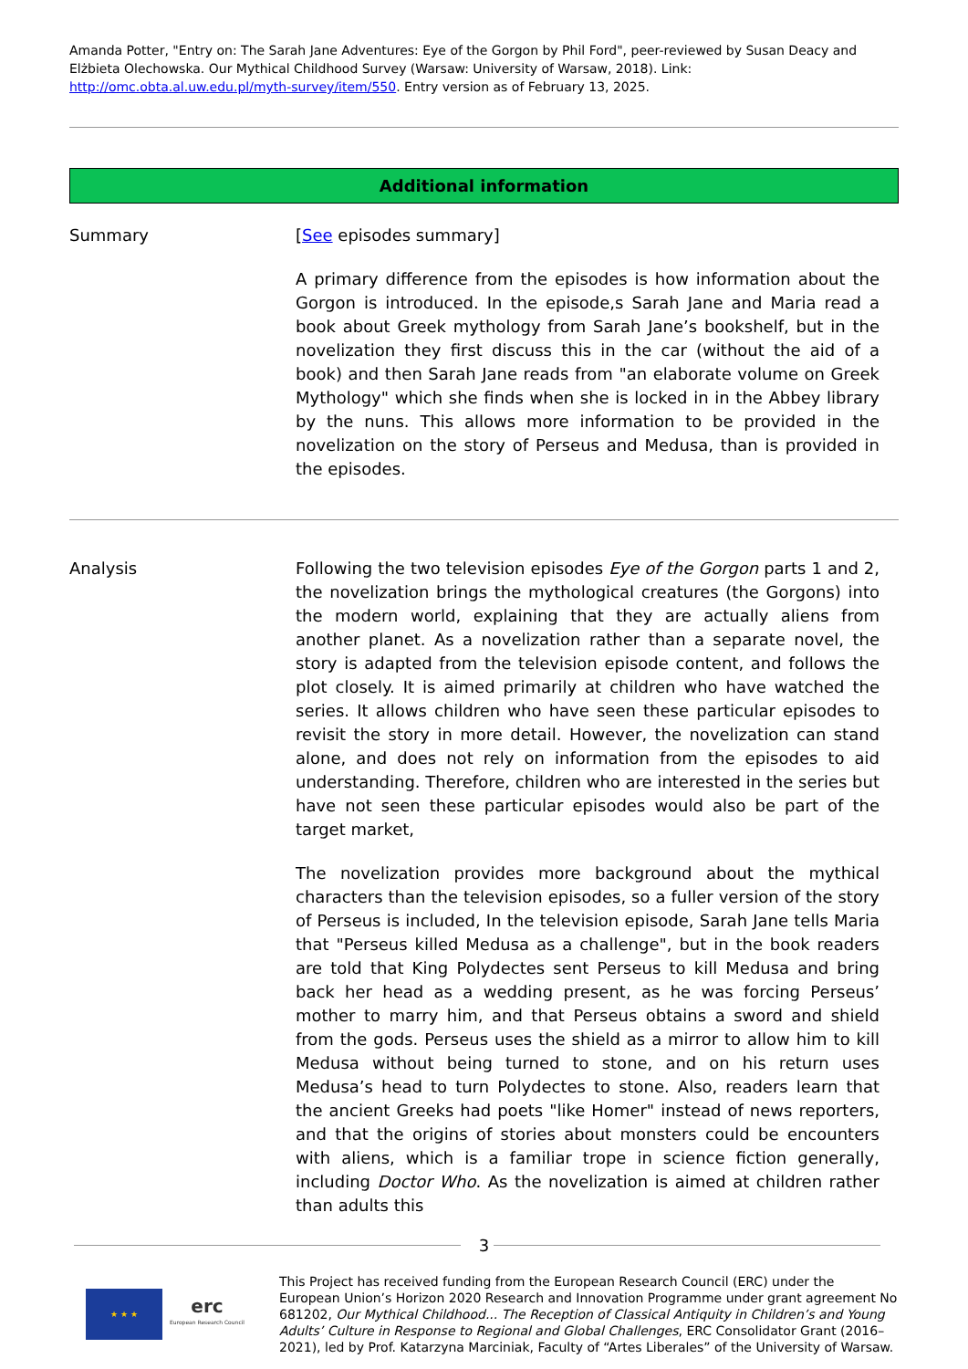Amanda Potter, "Entry on: The Sarah Jane Adventures: Eye of the Gorgon by Phil Ford", peer-reviewed by Susan Deacy and Elżbieta Olechowska. Our Mythical Childhood Survey (Warsaw: University of Warsaw, 2018). Link: http://omc.obta.al.uw.edu.pl/myth-survey/item/550. Entry version as of February 13, 2025.
Additional information
Summary [See episodes summary]
A primary difference from the episodes is how information about the Gorgon is introduced. In the episode,s Sarah Jane and Maria read a book about Greek mythology from Sarah Jane’s bookshelf, but in the novelization they first discuss this in the car (without the aid of a book) and then Sarah Jane reads from "an elaborate volume on Greek Mythology" which she finds when she is locked in in the Abbey library by the nuns. This allows more information to be provided in the novelization on the story of Perseus and Medusa, than is provided in the episodes.
Analysis Following the two television episodes Eye of the Gorgon parts 1 and 2, the novelization brings the mythological creatures (the Gorgons) into the modern world, explaining that they are actually aliens from another planet. As a novelization rather than a separate novel, the story is adapted from the television episode content, and follows the plot closely. It is aimed primarily at children who have watched the series. It allows children who have seen these particular episodes to revisit the story in more detail. However, the novelization can stand alone, and does not rely on information from the episodes to aid understanding. Therefore, children who are interested in the series but have not seen these particular episodes would also be part of the target market,
The novelization provides more background about the mythical characters than the television episodes, so a fuller version of the story of Perseus is included, In the television episode, Sarah Jane tells Maria that "Perseus killed Medusa as a challenge", but in the book readers are told that King Polydectes sent Perseus to kill Medusa and bring back her head as a wedding present, as he was forcing Perseus’ mother to marry him, and that Perseus obtains a sword and shield from the gods. Perseus uses the shield as a mirror to allow him to kill Medusa without being turned to stone, and on his return uses Medusa’s head to turn Polydectes to stone. Also, readers learn that the ancient Greeks had poets "like Homer" instead of news reporters, and that the origins of stories about monsters could be encounters with aliens, which is a familiar trope in science fiction generally, including Doctor Who. As the novelization is aimed at children rather than adults this
3
★ ★ ★
erc
European Research Council
This Project has received funding from the European Research Council (ERC) under the European Union’s Horizon 2020 Research and Innovation Programme under grant agreement No 681202, Our Mythical Childhood... The Reception of Classical Antiquity in Children’s and Young Adults’ Culture in Response to Regional and Global Challenges, ERC Consolidator Grant (2016–2021), led by Prof. Katarzyna Marciniak, Faculty of “Artes Liberales” of the University of Warsaw.